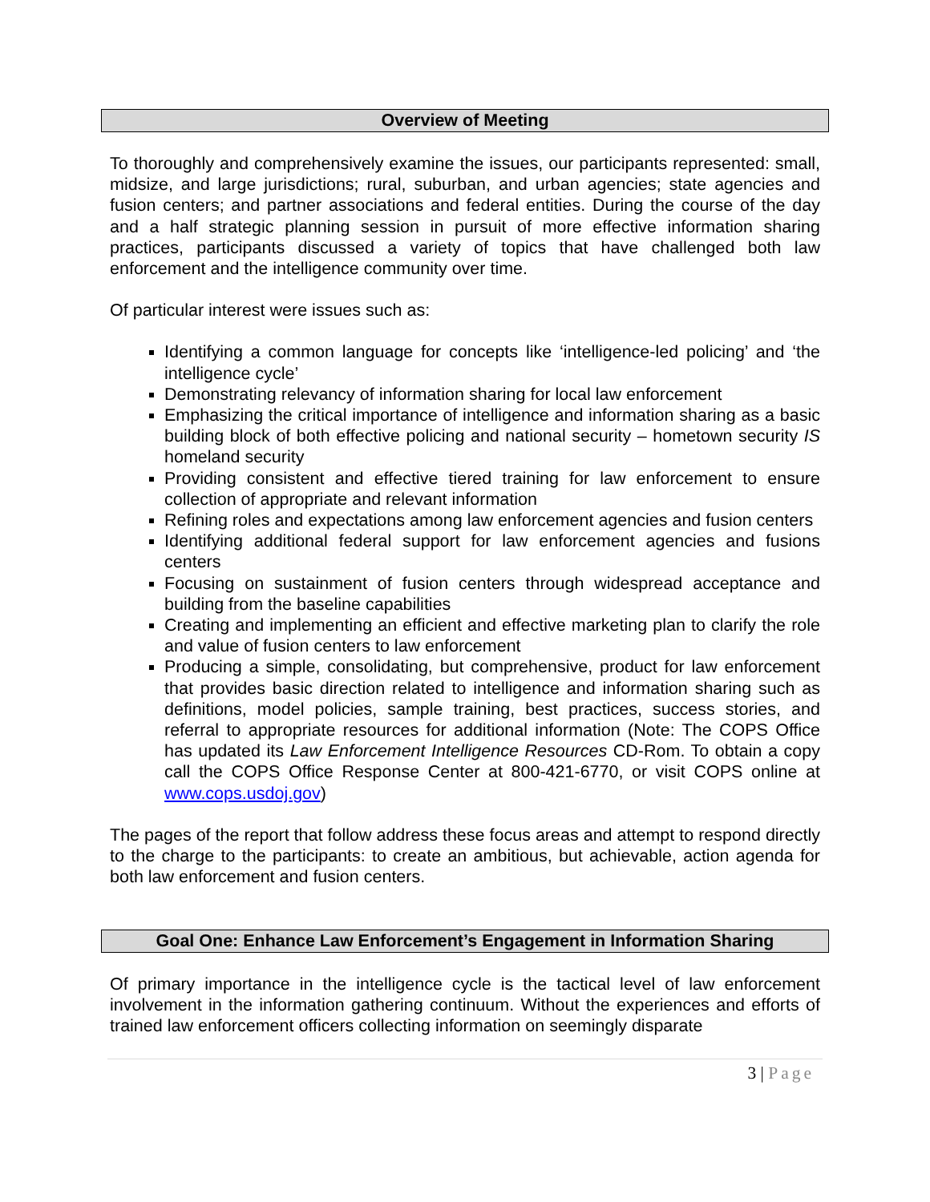Overview of Meeting
To thoroughly and comprehensively examine the issues, our participants represented: small, midsize, and large jurisdictions; rural, suburban, and urban agencies; state agencies and fusion centers; and partner associations and federal entities. During the course of the day and a half strategic planning session in pursuit of more effective information sharing practices, participants discussed a variety of topics that have challenged both law enforcement and the intelligence community over time.
Of particular interest were issues such as:
Identifying a common language for concepts like ‘intelligence-led policing’ and ‘the intelligence cycle’
Demonstrating relevancy of information sharing for local law enforcement
Emphasizing the critical importance of intelligence and information sharing as a basic building block of both effective policing and national security – hometown security IS homeland security
Providing consistent and effective tiered training for law enforcement to ensure collection of appropriate and relevant information
Refining roles and expectations among law enforcement agencies and fusion centers
Identifying additional federal support for law enforcement agencies and fusions centers
Focusing on sustainment of fusion centers through widespread acceptance and building from the baseline capabilities
Creating and implementing an efficient and effective marketing plan to clarify the role and value of fusion centers to law enforcement
Producing a simple, consolidating, but comprehensive, product for law enforcement that provides basic direction related to intelligence and information sharing such as definitions, model policies, sample training, best practices, success stories, and referral to appropriate resources for additional information (Note: The COPS Office has updated its Law Enforcement Intelligence Resources CD-Rom. To obtain a copy call the COPS Office Response Center at 800-421-6770, or visit COPS online at www.cops.usdoj.gov)
The pages of the report that follow address these focus areas and attempt to respond directly to the charge to the participants: to create an ambitious, but achievable, action agenda for both law enforcement and fusion centers.
Goal One: Enhance Law Enforcement’s Engagement in Information Sharing
Of primary importance in the intelligence cycle is the tactical level of law enforcement involvement in the information gathering continuum. Without the experiences and efforts of trained law enforcement officers collecting information on seemingly disparate
3 | Page